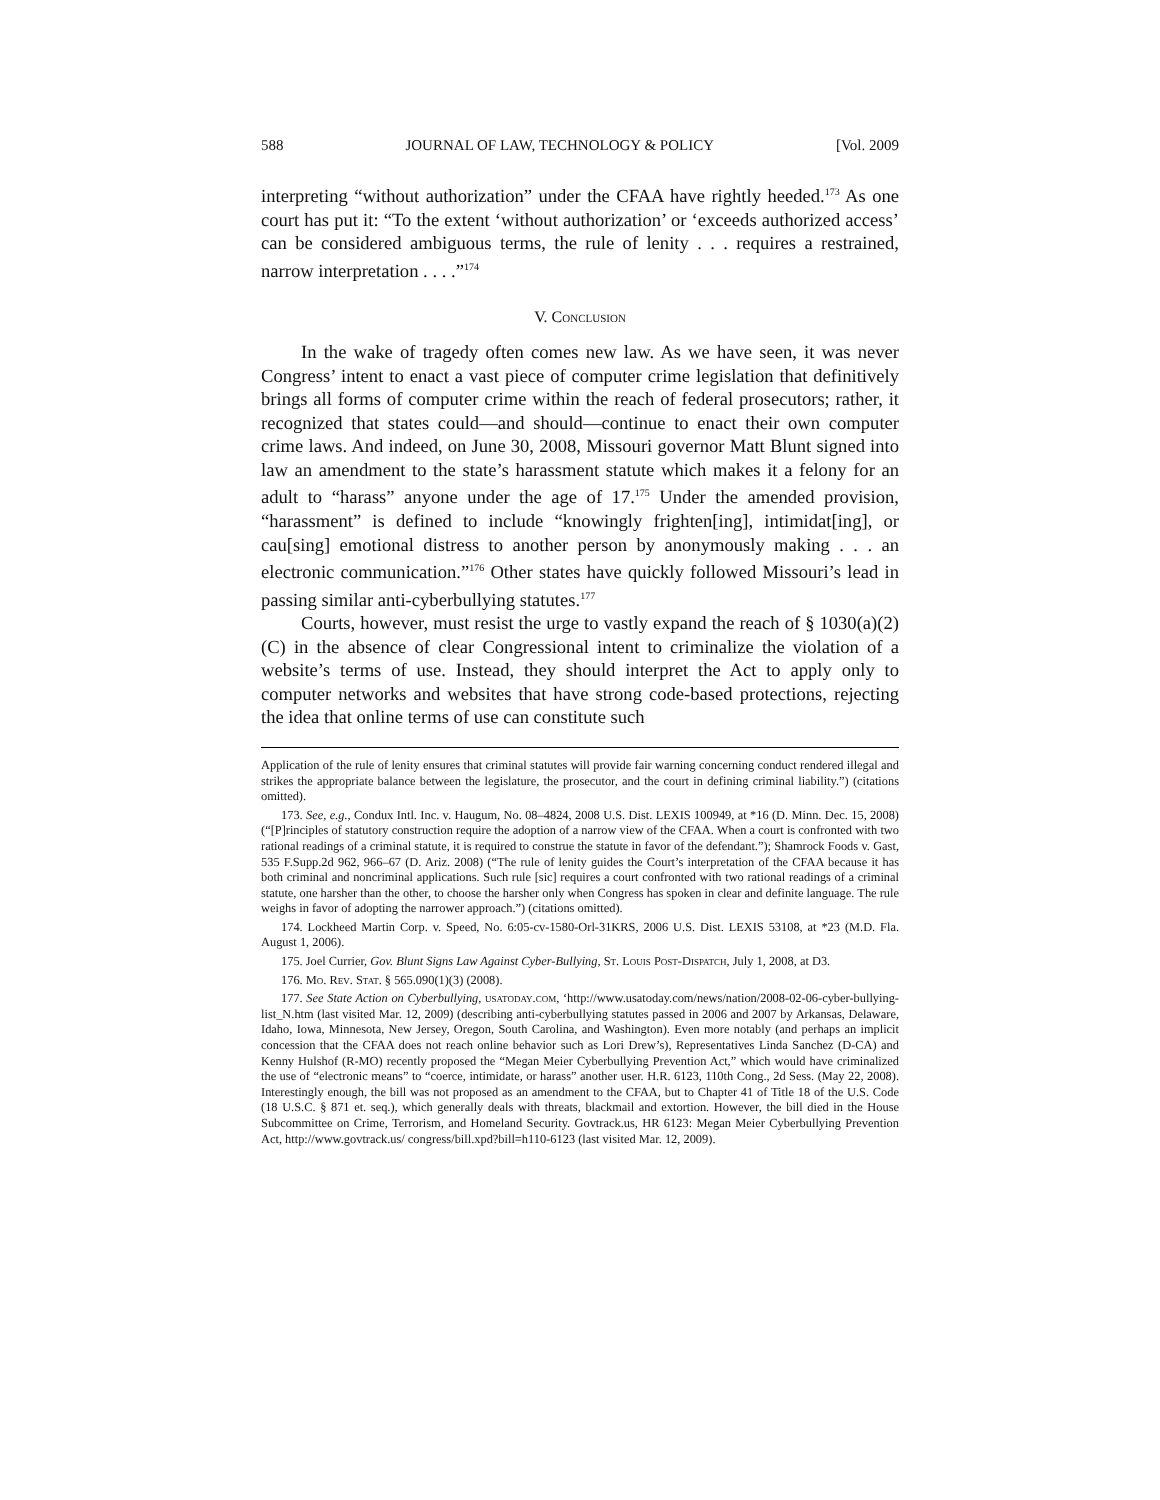588 JOURNAL OF LAW, TECHNOLOGY & POLICY [Vol. 2009
interpreting “without authorization” under the CFAA have rightly heeded.<sup>173</sup> As one court has put it: “To the extent ‘without authorization’ or ‘exceeds authorized access’ can be considered ambiguous terms, the rule of lenity . . . requires a restrained, narrow interpretation . . . .”<sup>174</sup>
V. Conclusion
In the wake of tragedy often comes new law. As we have seen, it was never Congress’ intent to enact a vast piece of computer crime legislation that definitively brings all forms of computer crime within the reach of federal prosecutors; rather, it recognized that states could—and should—continue to enact their own computer crime laws. And indeed, on June 30, 2008, Missouri governor Matt Blunt signed into law an amendment to the state’s harassment statute which makes it a felony for an adult to “harass” anyone under the age of 17.<sup>175</sup> Under the amended provision, “harassment” is defined to include “knowingly frighten[ing], intimidat[ing], or cau[sing] emotional distress to another person by anonymously making . . . an electronic communication.”<sup>176</sup> Other states have quickly followed Missouri’s lead in passing similar anti-cyberbullying statutes.<sup>177</sup>
Courts, however, must resist the urge to vastly expand the reach of § 1030(a)(2)(C) in the absence of clear Congressional intent to criminalize the violation of a website’s terms of use. Instead, they should interpret the Act to apply only to computer networks and websites that have strong code-based protections, rejecting the idea that online terms of use can constitute such
Application of the rule of lenity ensures that criminal statutes will provide fair warning concerning conduct rendered illegal and strikes the appropriate balance between the legislature, the prosecutor, and the court in defining criminal liability.”) (citations omitted).
173. See, e.g., Condux Intl. Inc. v. Haugum, No. 08–4824, 2008 U.S. Dist. LEXIS 100949, at *16 (D. Minn. Dec. 15, 2008) (“[P]rinciples of statutory construction require the adoption of a narrow view of the CFAA. When a court is confronted with two rational readings of a criminal statute, it is required to construe the statute in favor of the defendant.”); Shamrock Foods v. Gast, 535 F.Supp.2d 962, 966–67 (D. Ariz. 2008) (“The rule of lenity guides the Court’s interpretation of the CFAA because it has both criminal and noncriminal applications. Such rule [sic] requires a court confronted with two rational readings of a criminal statute, one harsher than the other, to choose the harsher only when Congress has spoken in clear and definite language. The rule weighs in favor of adopting the narrower approach.”) (citations omitted).
174. Lockheed Martin Corp. v. Speed, No. 6:05-cv-1580-Orl-31KRS, 2006 U.S. Dist. LEXIS 53108, at *23 (M.D. Fla. August 1, 2006).
175. Joel Currier, Gov. Blunt Signs Law Against Cyber-Bullying, St. Louis Post-Dispatch, July 1, 2008, at D3.
176. Mo. Rev. Stat. § 565.090(1)(3) (2008).
177. See State Action on Cyberbullying, usatoday.com, ‘http://www.usatoday.com/news/nation/2008-02-06-cyber-bullying-list_N.htm (last visited Mar. 12, 2009) (describing anti-cyberbullying statutes passed in 2006 and 2007 by Arkansas, Delaware, Idaho, Iowa, Minnesota, New Jersey, Oregon, South Carolina, and Washington). Even more notably (and perhaps an implicit concession that the CFAA does not reach online behavior such as Lori Drew’s), Representatives Linda Sanchez (D-CA) and Kenny Hulshof (R-MO) recently proposed the “Megan Meier Cyberbullying Prevention Act,” which would have criminalized the use of “electronic means” to “coerce, intimidate, or harass” another user. H.R. 6123, 110th Cong., 2d Sess. (May 22, 2008). Interestingly enough, the bill was not proposed as an amendment to the CFAA, but to Chapter 41 of Title 18 of the U.S. Code (18 U.S.C. § 871 et. seq.), which generally deals with threats, blackmail and extortion. However, the bill died in the House Subcommittee on Crime, Terrorism, and Homeland Security. Govtrack.us, HR 6123: Megan Meier Cyberbullying Prevention Act, http://www.govtrack.us/ congress/bill.xpd?bill=h110-6123 (last visited Mar. 12, 2009).